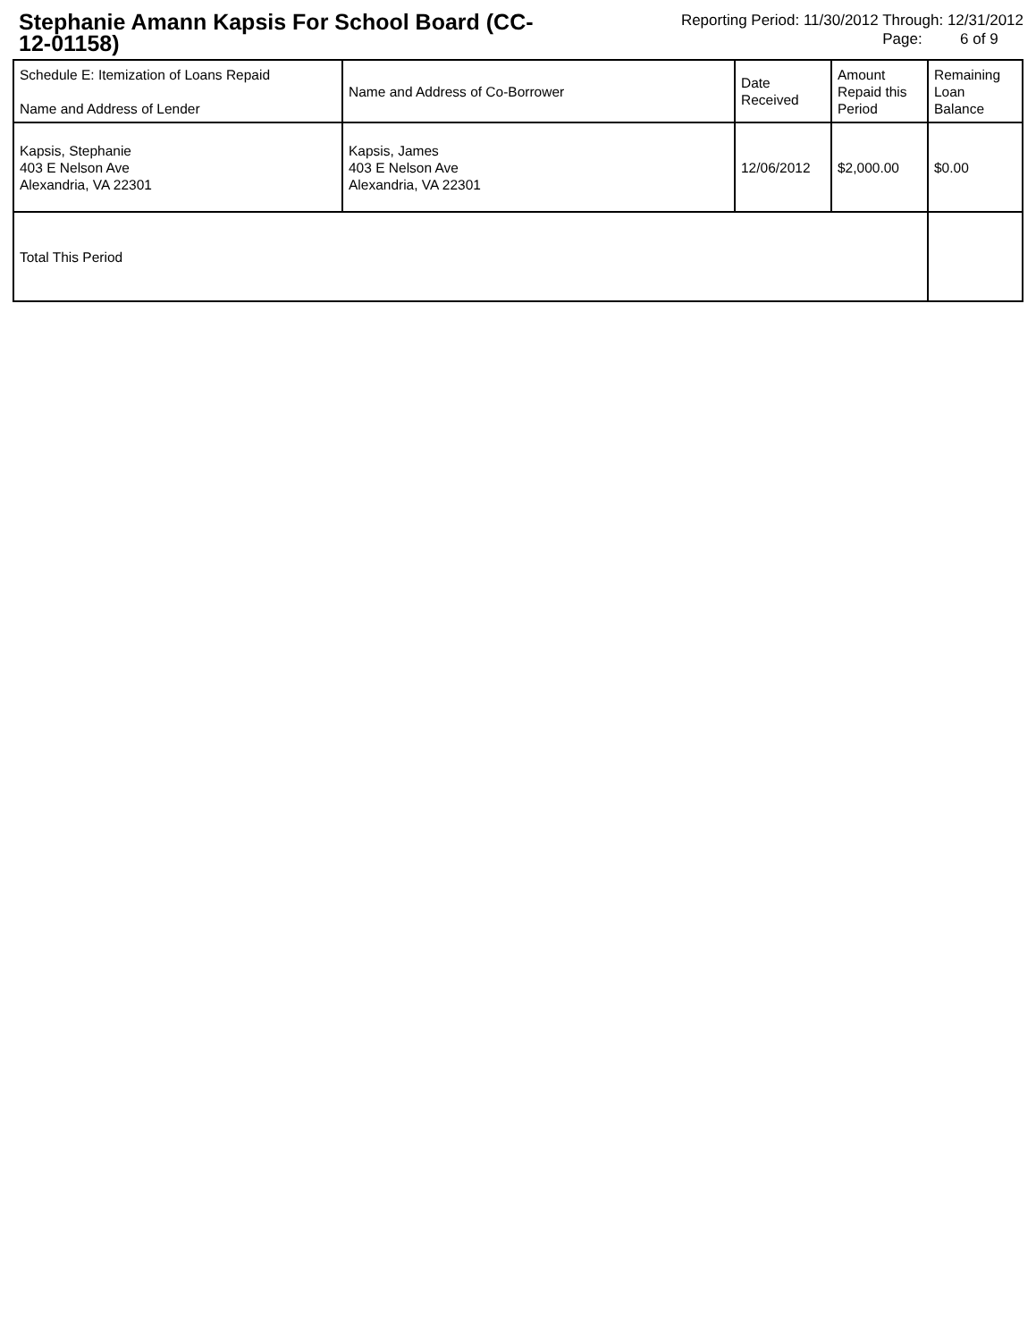Stephanie Amann Kapsis For School Board (CC-12-01158)
Reporting Period: 11/30/2012 Through: 12/31/2012
Page: 6 of 9
| Schedule E: Itemization of Loans Repaid Name and Address of Lender | Name and Address of Co-Borrower | Date Received | Amount Repaid this Period | Remaining Loan Balance |
| --- | --- | --- | --- | --- |
| Kapsis, Stephanie 403 E Nelson Ave Alexandria, VA 22301 | Kapsis, James 403 E Nelson Ave Alexandria, VA 22301 | 12/06/2012 | $2,000.00 | $0.00 |
| Total This Period | | | | |